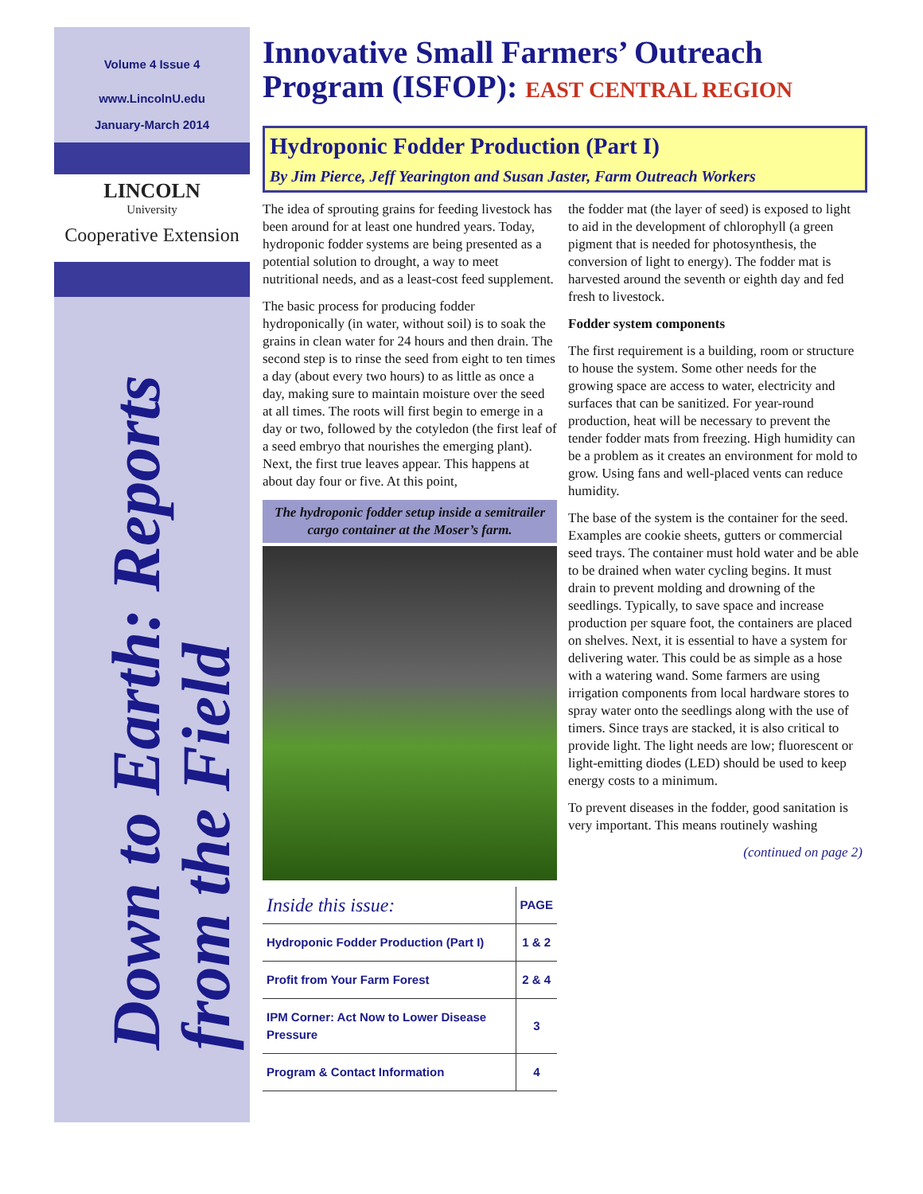Volume 4 Issue 4
www.LincolnU.edu
January-March 2014
LINCOLN
University
Cooperative Extension
Down to Earth: Reports
from the Field
Innovative Small Farmers’ Outreach Program (ISFOP): EAST CENTRAL REGION
Hydroponic Fodder Production (Part I)
By Jim Pierce, Jeff Yearington and Susan Jaster, Farm Outreach Workers
The idea of sprouting grains for feeding livestock has been around for at least one hundred years. Today, hydroponic fodder systems are being presented as a potential solution to drought, a way to meet nutritional needs, and as a least-cost feed supplement.
The basic process for producing fodder hydroponically (in water, without soil) is to soak the grains in clean water for 24 hours and then drain. The second step is to rinse the seed from eight to ten times a day (about every two hours) to as little as once a day, making sure to maintain moisture over the seed at all times. The roots will first begin to emerge in a day or two, followed by the cotyledon (the first leaf of a seed embryo that nourishes the emerging plant). Next, the first true leaves appear. This happens at about day four or five. At this point,
The hydroponic fodder setup inside a semitrailer cargo container at the Moser’s farm.
| Inside this issue: | PAGE |
| --- | --- |
| Hydroponic Fodder Production (Part I) | 1 & 2 |
| Profit from Your Farm Forest | 2 & 4 |
| IPM Corner: Act Now to Lower Disease Pressure | 3 |
| Program & Contact Information | 4 |
the fodder mat (the layer of seed) is exposed to light to aid in the development of chlorophyll (a green pigment that is needed for photosynthesis, the conversion of light to energy). The fodder mat is harvested around the seventh or eighth day and fed fresh to livestock.
Fodder system components
The first requirement is a building, room or structure to house the system. Some other needs for the growing space are access to water, electricity and surfaces that can be sanitized. For year-round production, heat will be necessary to prevent the tender fodder mats from freezing. High humidity can be a problem as it creates an environment for mold to grow. Using fans and well-placed vents can reduce humidity.
The base of the system is the container for the seed. Examples are cookie sheets, gutters or commercial seed trays. The container must hold water and be able to be drained when water cycling begins. It must drain to prevent molding and drowning of the seedlings. Typically, to save space and increase production per square foot, the containers are placed on shelves. Next, it is essential to have a system for delivering water. This could be as simple as a hose with a watering wand. Some farmers are using irrigation components from local hardware stores to spray water onto the seedlings along with the use of timers. Since trays are stacked, it is also critical to provide light. The light needs are low; fluorescent or light-emitting diodes (LED) should be used to keep energy costs to a minimum.
To prevent diseases in the fodder, good sanitation is very important. This means routinely washing
(continued on page 2)